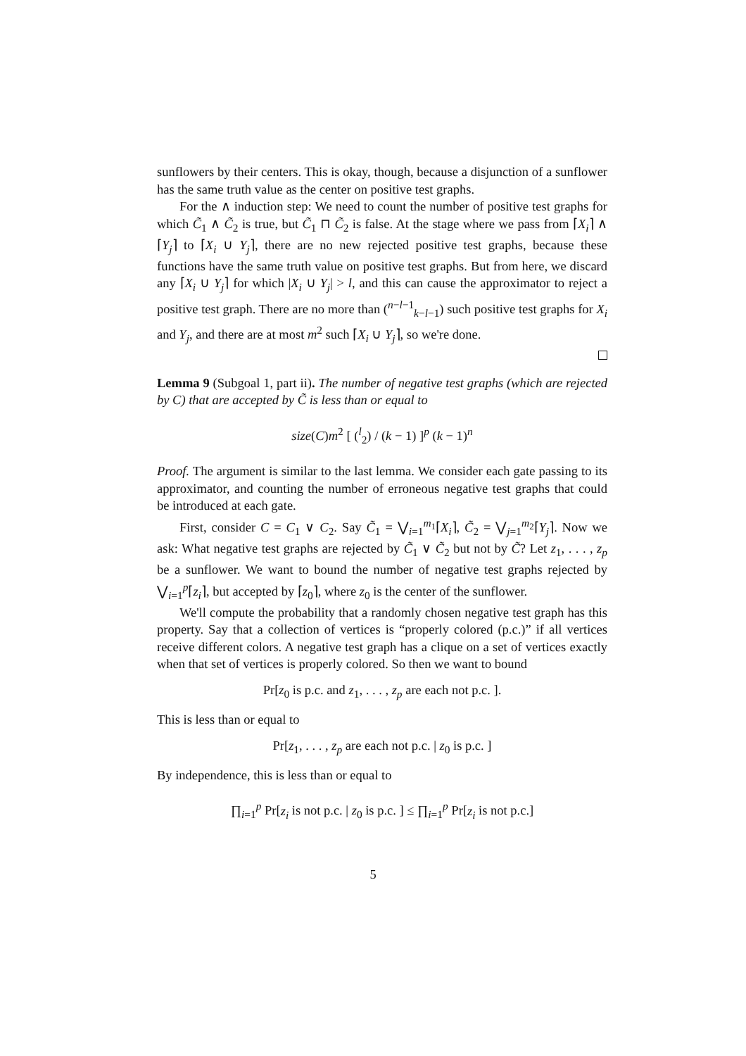sunflowers by their centers. This is okay, though, because a disjunction of a sunflower has the same truth value as the center on positive test graphs.
For the ∧ induction step: We need to count the number of positive test graphs for which C̃<sub>1</sub> ∧ C̃<sub>2</sub> is true, but C̃<sub>1</sub> ⊓ C̃<sub>2</sub> is false. At the stage where we pass from ⌈X<sub>i</sub>⌉ ∧ ⌈Y<sub>j</sub>⌉ to ⌈X<sub>i</sub> ∪ Y<sub>j</sub>⌉, there are no new rejected positive test graphs, because these functions have the same truth value on positive test graphs. But from here, we discard any ⌈X<sub>i</sub> ∪ Y<sub>j</sub>⌉ for which |X<sub>i</sub> ∪ Y<sub>j</sub>| > l, and this can cause the approximator to reject a positive test graph. There are no more than (<sup>n−l−1</sup><sub>k−l−1</sub>) such positive test graphs for X<sub>i</sub> and Y<sub>j</sub>, and there are at most m<sup>2</sup> such ⌈X<sub>i</sub> ∪ Y<sub>j</sub>⌉, so we're done.
Lemma 9 (Subgoal 1, part ii). The number of negative test graphs (which are rejected by C) that are accepted by C̃ is less than or equal to
size(C)m<sup>2</sup> [ (<sup>l</sup><sub>2</sub>) / (k − 1) ]<sup>p</sup> (k − 1)<sup>n</sup>
Proof. The argument is similar to the last lemma. We consider each gate passing to its approximator, and counting the number of erroneous negative test graphs that could be introduced at each gate.
First, consider C = C<sub>1</sub> ∨ C<sub>2</sub>. Say C̃<sub>1</sub> = ⋁<sub>i=1</sub><sup>m<sub>1</sub></sup>⌈X<sub>i</sub>⌉, C̃<sub>2</sub> = ⋁<sub>j=1</sub><sup>m<sub>2</sub></sup>⌈Y<sub>j</sub>⌉. Now we ask: What negative test graphs are rejected by C̃<sub>1</sub> ∨ C̃<sub>2</sub> but not by C̃? Let z<sub>1</sub>, . . . , z<sub>p</sub> be a sunflower. We want to bound the number of negative test graphs rejected by ⋁<sub>i=1</sub><sup>p</sup>⌈z<sub>i</sub>⌉, but accepted by ⌈z<sub>0</sub>⌉, where z<sub>0</sub> is the center of the sunflower.
We'll compute the probability that a randomly chosen negative test graph has this property. Say that a collection of vertices is “properly colored (p.c.)” if all vertices receive different colors. A negative test graph has a clique on a set of vertices exactly when that set of vertices is properly colored. So then we want to bound
Pr[z<sub>0</sub> is p.c. and z<sub>1</sub>, . . . , z<sub>p</sub> are each not p.c. ].
This is less than or equal to
Pr[z<sub>1</sub>, . . . , z<sub>p</sub> are each not p.c. | z<sub>0</sub> is p.c. ]
By independence, this is less than or equal to
∏<sub>i=1</sub><sup>p</sup> Pr[z<sub>i</sub> is not p.c. | z<sub>0</sub> is p.c. ] ≤ ∏<sub>i=1</sub><sup>p</sup> Pr[z<sub>i</sub> is not p.c.]
5